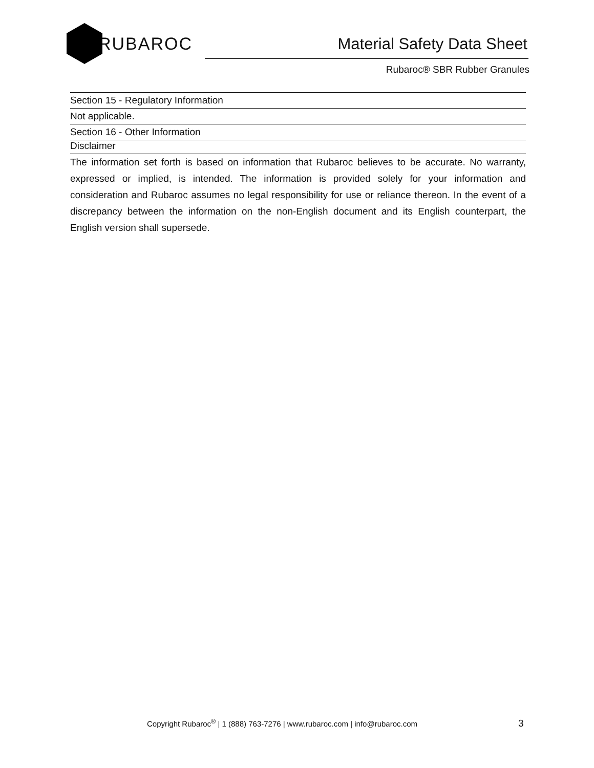RUBAROC
Material Safety Data Sheet
Rubaroc® SBR Rubber Granules
Section 15 - Regulatory Information
Not applicable.
Section 16 - Other Information
Disclaimer
The information set forth is based on information that Rubaroc believes to be accurate. No warranty, expressed or implied, is intended. The information is provided solely for your information and consideration and Rubaroc assumes no legal responsibility for use or reliance thereon. In the event of a discrepancy between the information on the non-English document and its English counterpart, the English version shall supersede.
Copyright Rubaroc<sup>®</sup> | 1 (888) 763-7276 | www.rubaroc.com | info@rubaroc.com 3